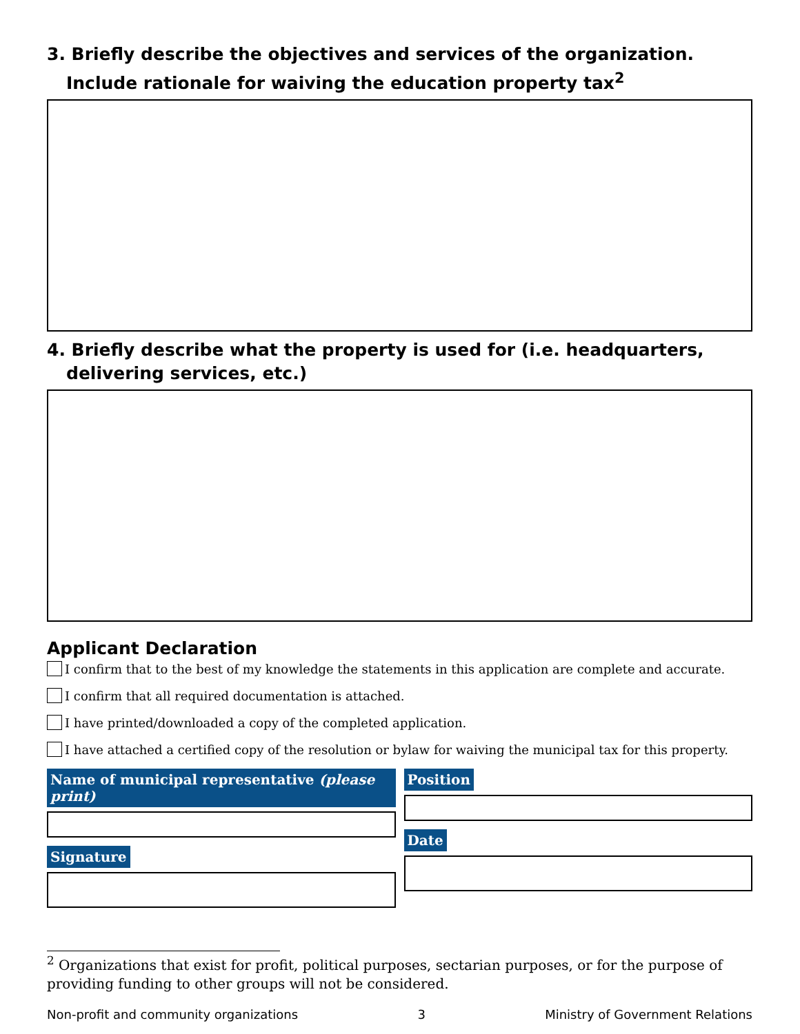3. Briefly describe the objectives and services of the organization. Include rationale for waiving the education property tax<sup>2</sup>
4. Briefly describe what the property is used for (i.e. headquarters, delivering services, etc.)
Applicant Declaration
I confirm that to the best of my knowledge the statements in this application are complete and accurate.
I confirm that all required documentation is attached.
I have printed/downloaded a copy of the completed application.
I have attached a certified copy of the resolution or bylaw for waiving the municipal tax for this property.
Name of municipal representative (please print)
Signature
Position Date
<sup>2</sup> Organizations that exist for profit, political purposes, sectarian purposes, or for the purpose of providing funding to other groups will not be considered.
Non-profit and community organizations 3 Ministry of Government Relations